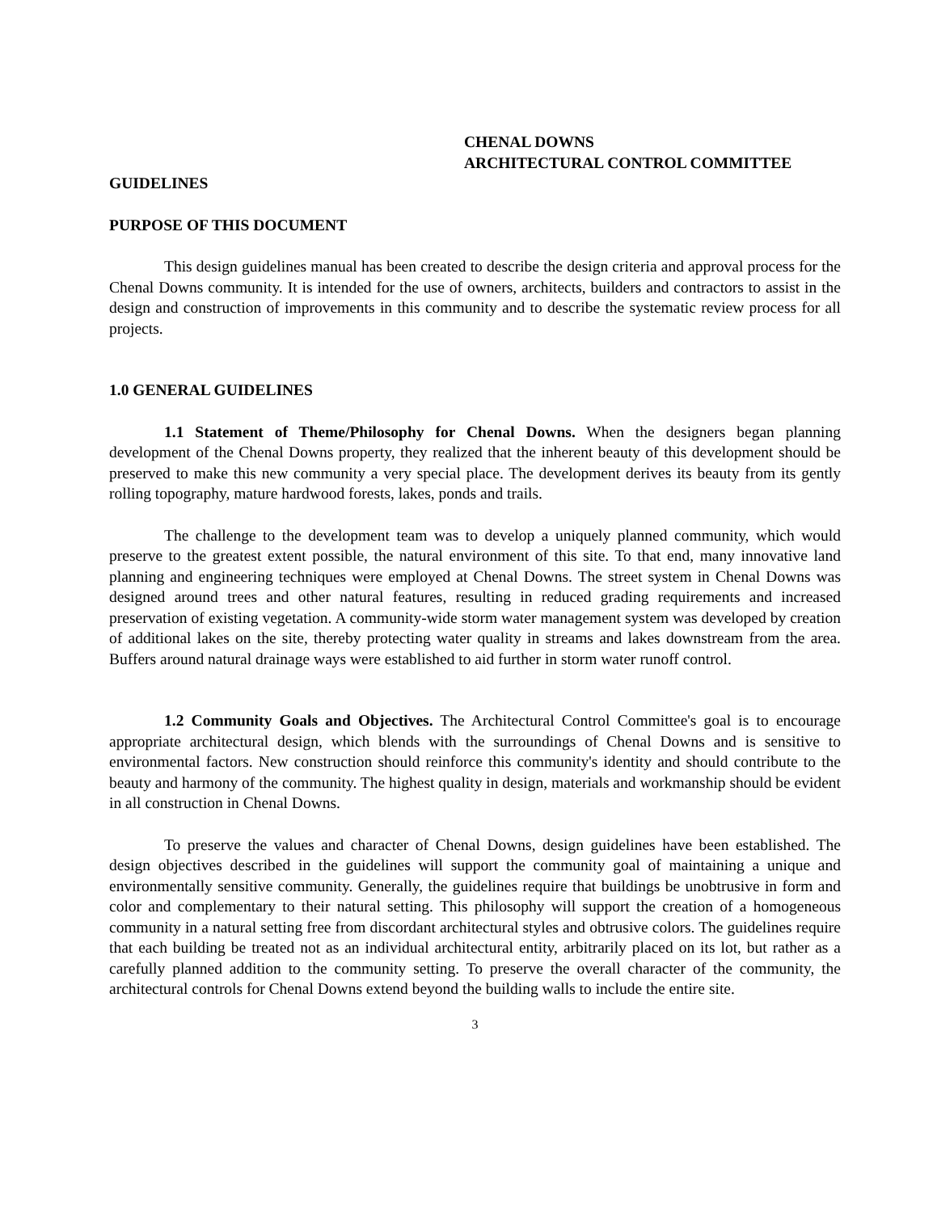CHENAL DOWNS
ARCHITECTURAL CONTROL COMMITTEE
GUIDELINES
PURPOSE OF THIS DOCUMENT
This design guidelines manual has been created to describe the design criteria and approval process for the Chenal Downs community. It is intended for the use of owners, architects, builders and contractors to assist in the design and construction of improvements in this community and to describe the systematic review process for all projects.
1.0 GENERAL GUIDELINES
1.1 Statement of Theme/Philosophy for Chenal Downs. When the designers began planning development of the Chenal Downs property, they realized that the inherent beauty of this development should be preserved to make this new community a very special place. The development derives its beauty from its gently rolling topography, mature hardwood forests, lakes, ponds and trails.
The challenge to the development team was to develop a uniquely planned community, which would preserve to the greatest extent possible, the natural environment of this site. To that end, many innovative land planning and engineering techniques were employed at Chenal Downs. The street system in Chenal Downs was designed around trees and other natural features, resulting in reduced grading requirements and increased preservation of existing vegetation. A community-wide storm water management system was developed by creation of additional lakes on the site, thereby protecting water quality in streams and lakes downstream from the area. Buffers around natural drainage ways were established to aid further in storm water runoff control.
1.2 Community Goals and Objectives. The Architectural Control Committee's goal is to encourage appropriate architectural design, which blends with the surroundings of Chenal Downs and is sensitive to environmental factors. New construction should reinforce this community's identity and should contribute to the beauty and harmony of the community. The highest quality in design, materials and workmanship should be evident in all construction in Chenal Downs.
To preserve the values and character of Chenal Downs, design guidelines have been established. The design objectives described in the guidelines will support the community goal of maintaining a unique and environmentally sensitive community. Generally, the guidelines require that buildings be unobtrusive in form and color and complementary to their natural setting. This philosophy will support the creation of a homogeneous community in a natural setting free from discordant architectural styles and obtrusive colors. The guidelines require that each building be treated not as an individual architectural entity, arbitrarily placed on its lot, but rather as a carefully planned addition to the community setting. To preserve the overall character of the community, the architectural controls for Chenal Downs extend beyond the building walls to include the entire site.
3